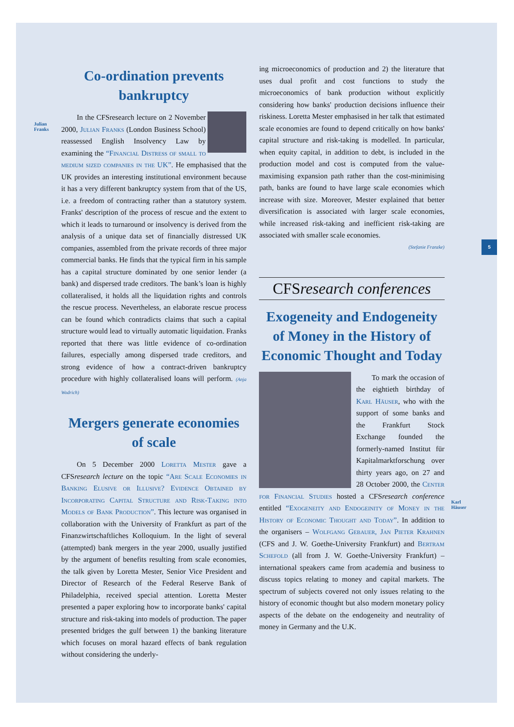5
Julian
Franks
Co-ordination prevents bankruptcy
In the CFSresearch lecture on 2 November 2000, Julian Franks (London Business School) reassessed English Insolvency Law by examining the “Financial Distress of small to medium sized companies in the UK”. He emphasised that the UK provides an interesting institutional environment because it has a very different bankruptcy system from that of the US, i.e. a freedom of contracting rather than a statutory system. Franks' description of the process of rescue and the extent to which it leads to turnaround or insolvency is derived from the analysis of a unique data set of financially distressed UK companies, assembled from the private records of three major commercial banks. He finds that the typical firm in his sample has a capital structure dominated by one senior lender (a bank) and dispersed trade creditors. The bank’s loan is highly collateralised, it holds all the liquidation rights and controls the rescue process. Nevertheless, an elaborate rescue process can be found which contradicts claims that such a capital structure would lead to virtually automatic liquidation. Franks reported that there was little evidence of co-ordination failures, especially among dispersed trade creditors, and strong evidence of how a contract-driven bankruptcy procedure with highly collateralised loans will perform. (Anja Wodrich)
Mergers generate economies of scale
On 5 December 2000 Loretta Mester gave a CFSresearch lecture on the topic “Are Scale Economies in Banking Elusive or Illusive? Evidence Obtained by Incorporating Capital Structure and Risk-Taking into Models of Bank Production”. This lecture was organised in collaboration with the University of Frankfurt as part of the Finanzwirtschaftliches Kolloquium. In the light of several (attempted) bank mergers in the year 2000, usually justified by the argument of benefits resulting from scale economies, the talk given by Loretta Mester, Senior Vice President and Director of Research of the Federal Reserve Bank of Philadelphia, received special attention. Loretta Mester presented a paper exploring how to incorporate banks' capital structure and risk-taking into models of production. The paper presented bridges the gulf between 1) the banking literature which focuses on moral hazard effects of bank regulation without considering the underly-
ing microeconomics of production and 2) the literature that uses dual profit and cost functions to study the microeconomics of bank production without explicitly considering how banks' production decisions influence their riskiness. Loretta Mester emphasised in her talk that estimated scale economies are found to depend critically on how banks' capital structure and risk-taking is modelled. In particular, when equity capital, in addition to debt, is included in the production model and cost is computed from the value-maximising expansion path rather than the cost-minimising path, banks are found to have large scale economies which increase with size. Moreover, Mester explained that better diversification is associated with larger scale economies, while increased risk-taking and inefficient risk-taking are associated with smaller scale economies.
(Stefanie Franzke)
CFSresearch conferences
Exogeneity and Endogeneity of Money in the History of Economic Thought and Today
To mark the occasion of the eightieth birthday of Karl Häuser, who with the support of some banks and the Frankfurt Stock Exchange founded the formerly-named Institut für Kapitalmarktforschung over thirty years ago, on 27 and 28 October 2000, the Center for Financial Studies hosted a CFSresearch conference entitled “Exogeneity and Endogeinity of Money in the History of Economic Thought and Today”. In addition to the organisers – Wolfgang Gebauer, Jan Pieter Krahnen (CFS and J. W. Goethe-University Frankfurt) and Bertram Schefold (all from J. W. Goethe-University Frankfurt) – international speakers came from academia and business to discuss topics relating to money and capital markets. The spectrum of subjects covered not only issues relating to the history of economic thought but also modern monetary policy aspects of the debate on the endogeneity and neutrality of money in Germany and the U.K.
Karl
Häuser